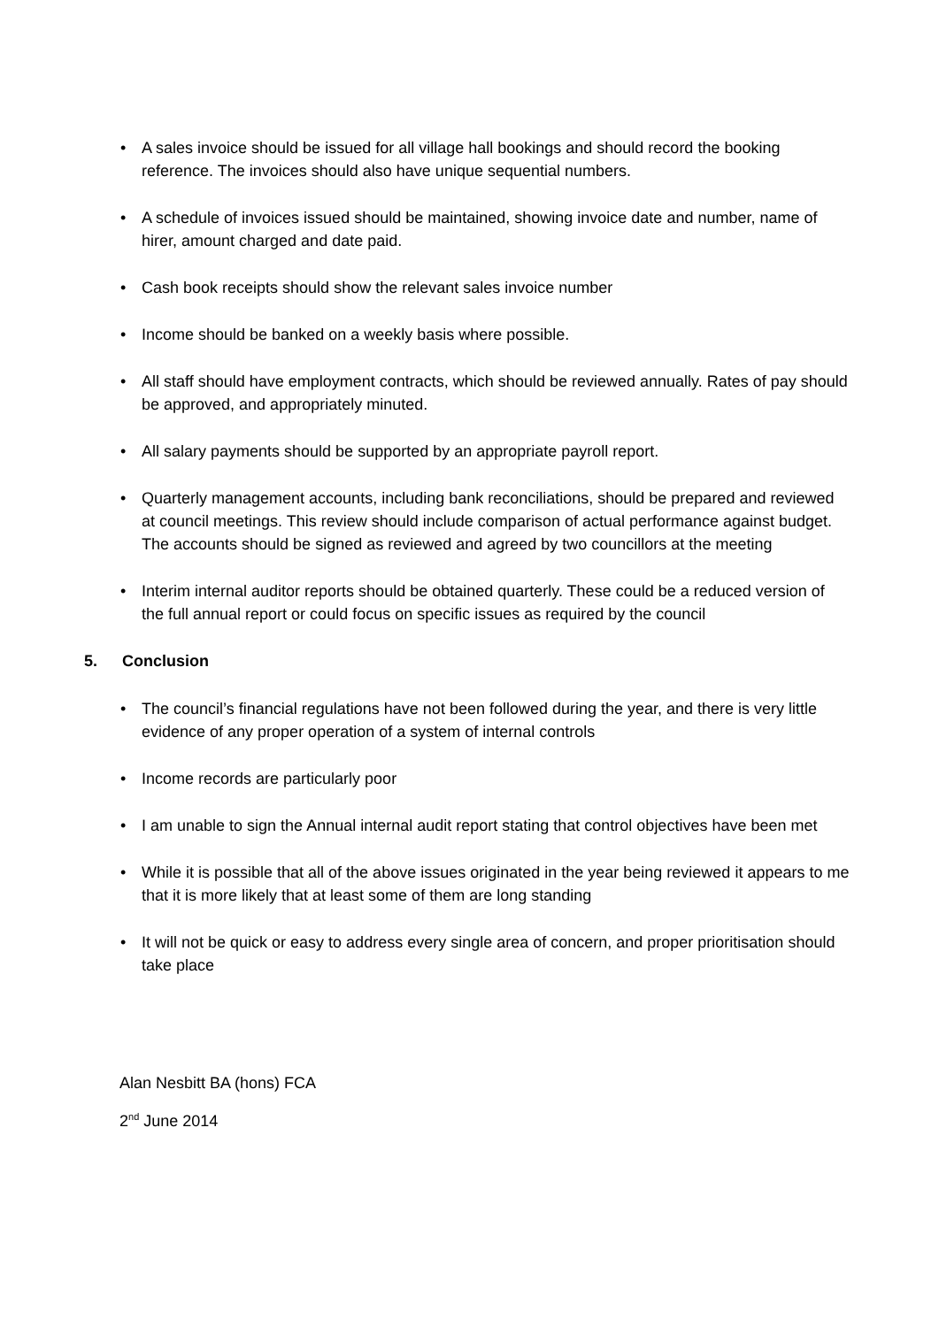• A sales invoice should be issued for all village hall bookings and should record the booking reference. The invoices should also have unique sequential numbers.
• A schedule of invoices issued should be maintained, showing invoice date and number, name of hirer, amount charged and date paid.
• Cash book receipts should show the relevant sales invoice number
• Income should be banked on a weekly basis where possible.
• All staff should have employment contracts, which should be reviewed annually. Rates of pay should be approved, and appropriately minuted.
• All salary payments should be supported by an appropriate payroll report.
• Quarterly management accounts, including bank reconciliations, should be prepared and reviewed at council meetings. This review should include comparison of actual performance against budget. The accounts should be signed as reviewed and agreed by two councillors at the meeting
• Interim internal auditor reports should be obtained quarterly. These could be a reduced version of the full annual report or could focus on specific issues as required by the council
5. Conclusion
• The council’s financial regulations have not been followed during the year, and there is very little evidence of any proper operation of a system of internal controls
• Income records are particularly poor
• I am unable to sign the Annual internal audit report stating that control objectives have been met
• While it is possible that all of the above issues originated in the year being reviewed it appears to me that it is more likely that at least some of them are long standing
• It will not be quick or easy to address every single area of concern, and proper prioritisation should take place
Alan Nesbitt BA (hons) FCA
2<sup>nd</sup> June 2014